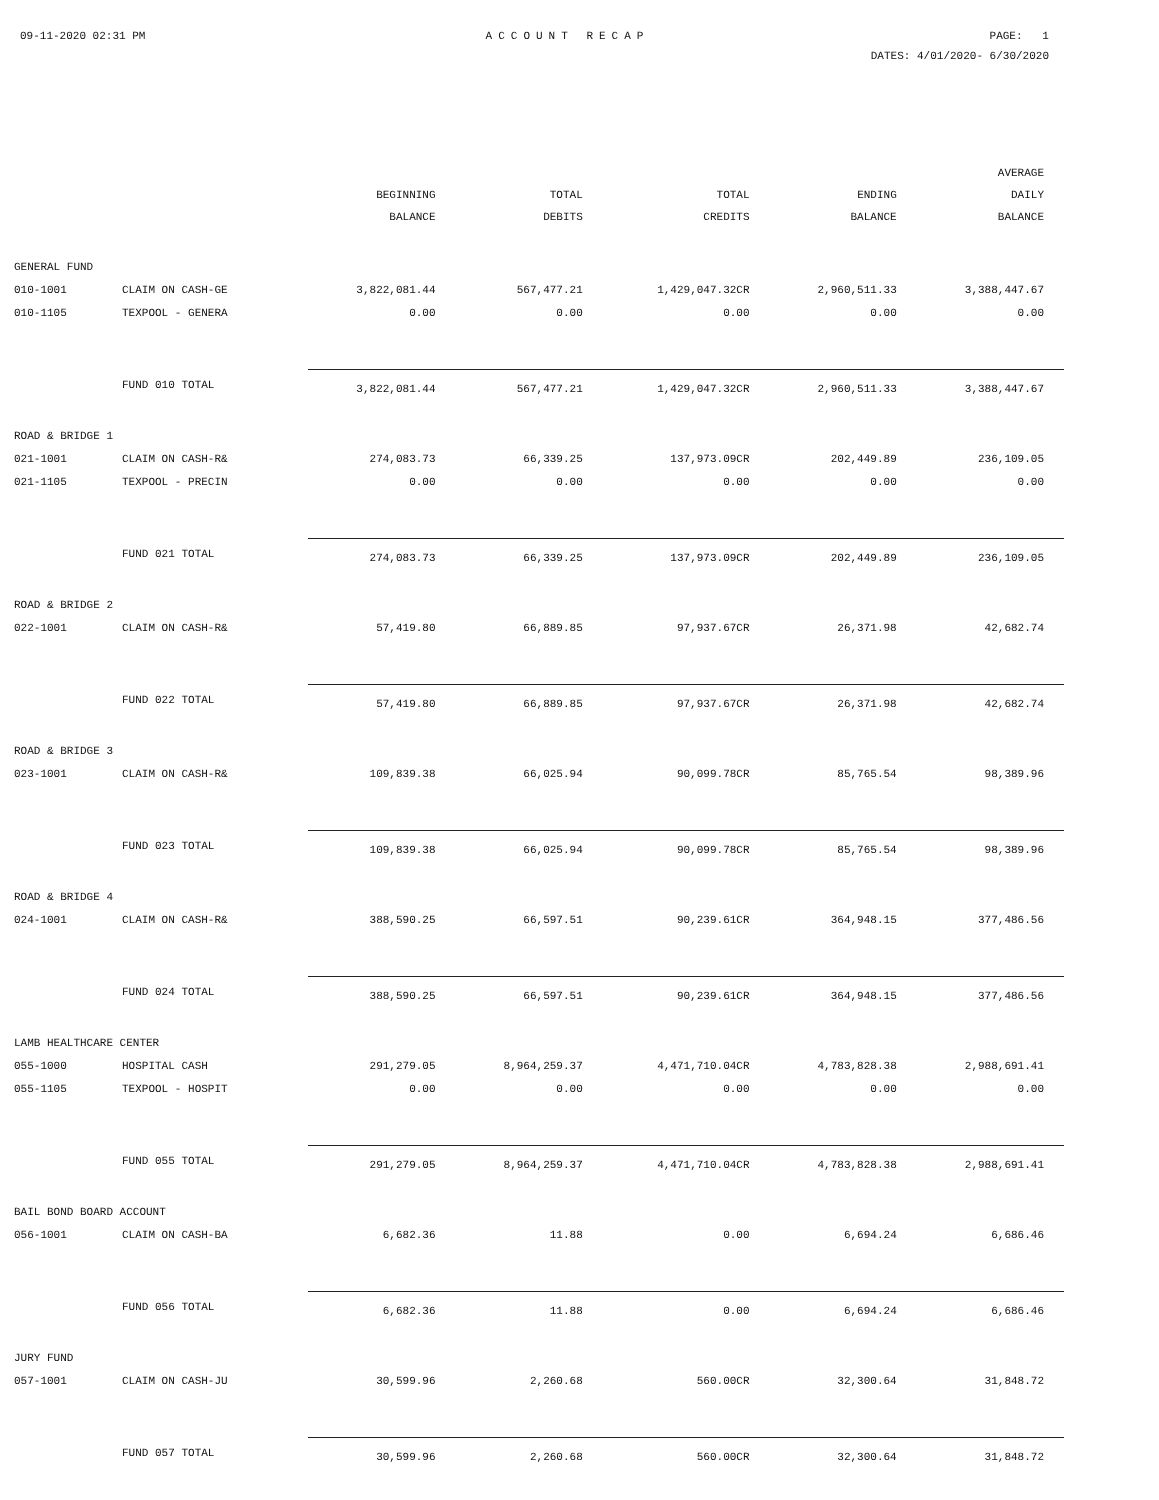09-11-2020 02:31 PM ACCOUNT RECAP PAGE: 1
DATES: 4/01/2020- 6/30/2020
| | | BEGINNING BALANCE | TOTAL DEBITS | TOTAL CREDITS | ENDING BALANCE | AVERAGE DAILY BALANCE |
| --- | --- | --- | --- | --- | --- | --- |
| GENERAL FUND | | | | | | |
| 010-1001 | CLAIM ON CASH-GE | 3,822,081.44 | 567,477.21 | 1,429,047.32CR | 2,960,511.33 | 3,388,447.67 |
| 010-1105 | TEXPOOL - GENERA | 0.00 | 0.00 | 0.00 | 0.00 | 0.00 |
| | FUND 010 TOTAL | 3,822,081.44 | 567,477.21 | 1,429,047.32CR | 2,960,511.33 | 3,388,447.67 |
| ROAD & BRIDGE 1 | | | | | | |
| 021-1001 | CLAIM ON CASH-R& | 274,083.73 | 66,339.25 | 137,973.09CR | 202,449.89 | 236,109.05 |
| 021-1105 | TEXPOOL - PRECIN | 0.00 | 0.00 | 0.00 | 0.00 | 0.00 |
| | FUND 021 TOTAL | 274,083.73 | 66,339.25 | 137,973.09CR | 202,449.89 | 236,109.05 |
| ROAD & BRIDGE 2 | | | | | | |
| 022-1001 | CLAIM ON CASH-R& | 57,419.80 | 66,889.85 | 97,937.67CR | 26,371.98 | 42,682.74 |
| | FUND 022 TOTAL | 57,419.80 | 66,889.85 | 97,937.67CR | 26,371.98 | 42,682.74 |
| ROAD & BRIDGE 3 | | | | | | |
| 023-1001 | CLAIM ON CASH-R& | 109,839.38 | 66,025.94 | 90,099.78CR | 85,765.54 | 98,389.96 |
| | FUND 023 TOTAL | 109,839.38 | 66,025.94 | 90,099.78CR | 85,765.54 | 98,389.96 |
| ROAD & BRIDGE 4 | | | | | | |
| 024-1001 | CLAIM ON CASH-R& | 388,590.25 | 66,597.51 | 90,239.61CR | 364,948.15 | 377,486.56 |
| | FUND 024 TOTAL | 388,590.25 | 66,597.51 | 90,239.61CR | 364,948.15 | 377,486.56 |
| LAMB HEALTHCARE CENTER | | | | | | |
| 055-1000 | HOSPITAL CASH | 291,279.05 | 8,964,259.37 | 4,471,710.04CR | 4,783,828.38 | 2,988,691.41 |
| 055-1105 | TEXPOOL - HOSPIT | 0.00 | 0.00 | 0.00 | 0.00 | 0.00 |
| | FUND 055 TOTAL | 291,279.05 | 8,964,259.37 | 4,471,710.04CR | 4,783,828.38 | 2,988,691.41 |
| BAIL BOND BOARD ACCOUNT | | | | | | |
| 056-1001 | CLAIM ON CASH-BA | 6,682.36 | 11.88 | 0.00 | 6,694.24 | 6,686.46 |
| | FUND 056 TOTAL | 6,682.36 | 11.88 | 0.00 | 6,694.24 | 6,686.46 |
| JURY FUND | | | | | | |
| 057-1001 | CLAIM ON CASH-JU | 30,599.96 | 2,260.68 | 560.00CR | 32,300.64 | 31,848.72 |
| | FUND 057 TOTAL | 30,599.96 | 2,260.68 | 560.00CR | 32,300.64 | 31,848.72 |